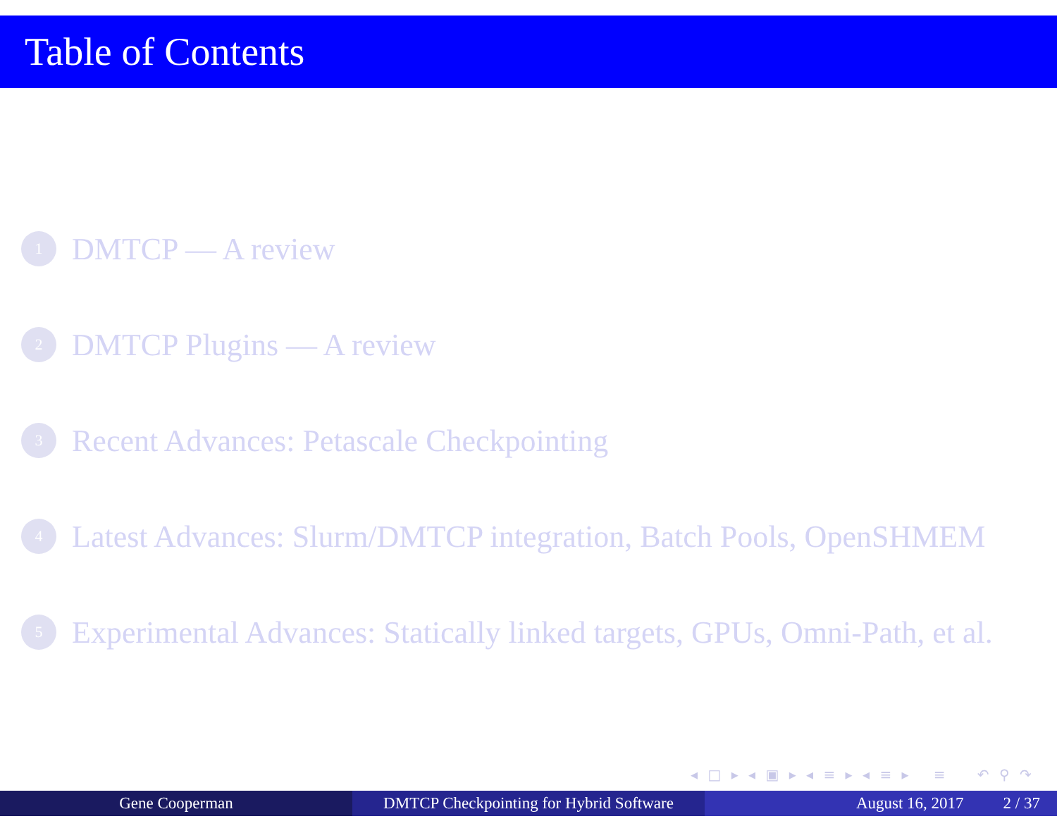Table of Contents
1 DMTCP — A review
2 DMTCP Plugins — A review
3 Recent Advances: Petascale Checkpointing
4 Latest Advances: Slurm/DMTCP integration, Batch Pools, OpenSHMEM
5 Experimental Advances: Statically linked targets, GPUs, Omni-Path, et al.
◂ □ ▸ ◂ ▣ ▸ ◂ ≡ ▸ ◂ ≡ ▸ ≡ ↶ ⚲ ↷
Gene Cooperman DMTCP Checkpointing for Hybrid Software
August 16, 2017 2 / 37